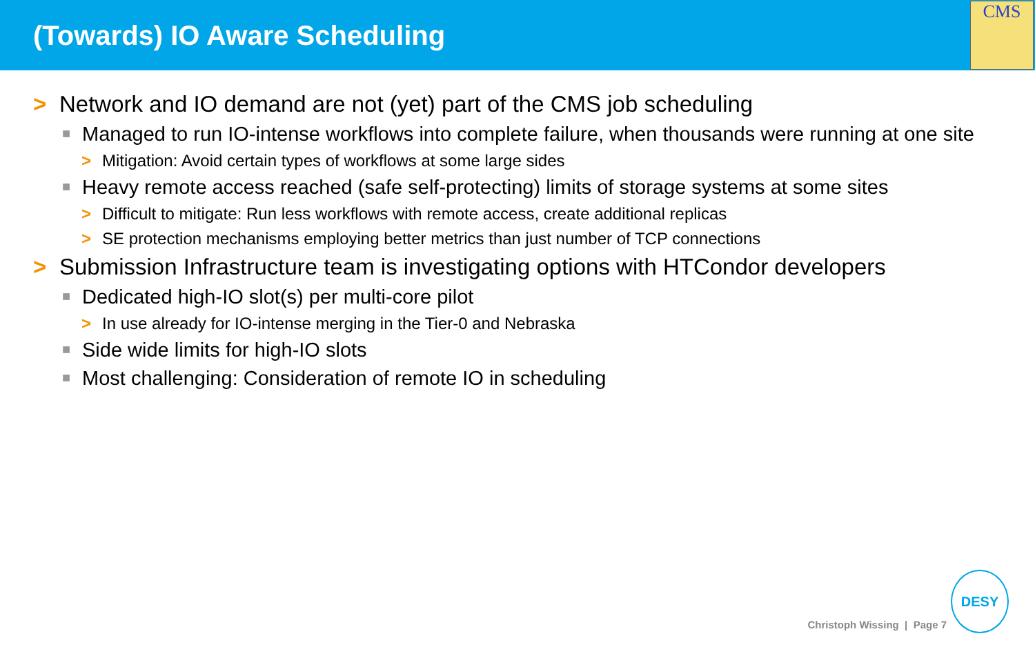(Towards) IO Aware Scheduling
CMS
> Network and IO demand are not (yet) part of the CMS job scheduling
■ Managed to run IO-intense workflows into complete failure, when thousands were running at one site
> Mitigation: Avoid certain types of workflows at some large sides
■ Heavy remote access reached (safe self-protecting) limits of storage systems at some sites
> Difficult to mitigate: Run less workflows with remote access, create additional replicas
> SE protection mechanisms employing better metrics than just number of TCP connections
> Submission Infrastructure team is investigating options with HTCondor developers
■ Dedicated high-IO slot(s) per multi-core pilot
> In use already for IO-intense merging in the Tier-0 and Nebraska
■ Side wide limits for high-IO slots
■ Most challenging: Consideration of remote IO in scheduling
Christoph Wissing | Page 7 DESY